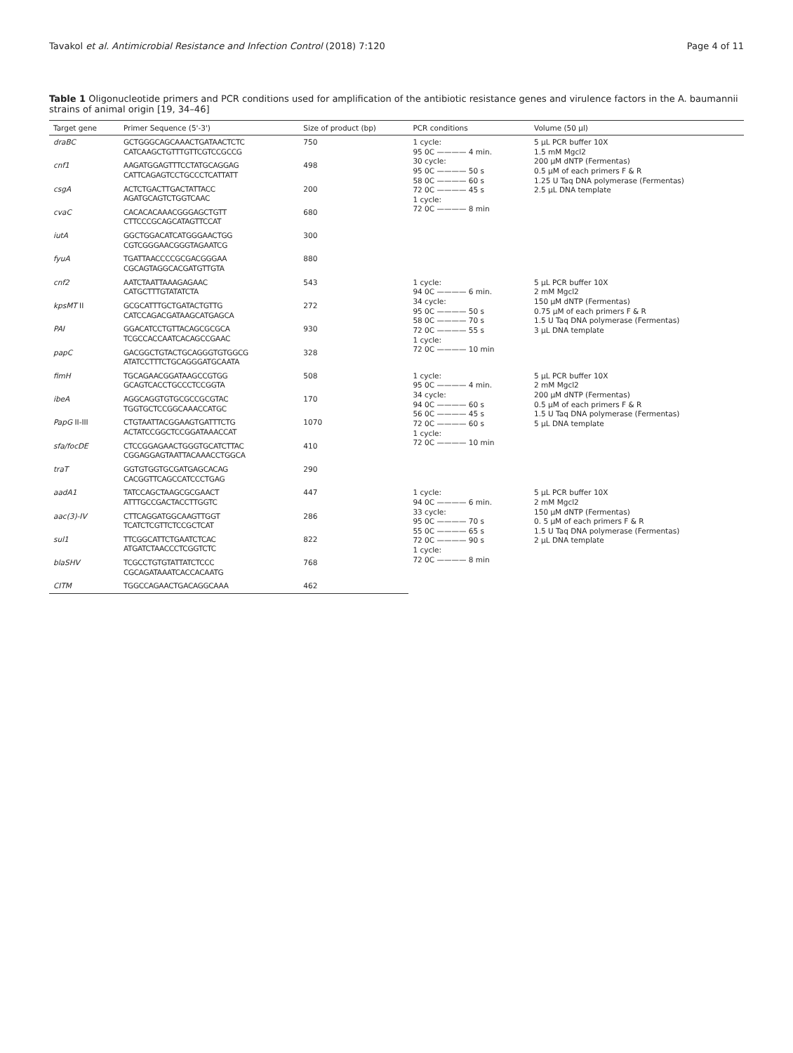Tavakol et al. Antimicrobial Resistance and Infection Control (2018) 7:120 Page 4 of 11
Table 1 Oligonucleotide primers and PCR conditions used for amplification of the antibiotic resistance genes and virulence factors in the A. baumannii strains of animal origin [19, 34–46]
| Target gene | Primer Sequence (5'-3') | Size of product (bp) | PCR conditions | Volume (50 μl) |
| --- | --- | --- | --- | --- |
| draBC | GCTGGGCAGCAAACTGATAACTCTC CATCAAGCTGTTTGTTCGTCCGCCG | 750 | 1 cycle: 95 0C ———— 4 min. 30 cycle: 95 0C ———— 50 s 58 0C ———— 60 s 72 0C ———— 45 s 1 cycle: 72 0C ———— 8 min | 5 μL PCR buffer 10X 1.5 mM Mgcl2 200 μM dNTP (Fermentas) 0.5 μM of each primers F & R 1.25 U Taq DNA polymerase (Fermentas) 2.5 μL DNA template |
| cnf1 | AAGATGGAGTTTCCTATGCAGGAG CATTCAGAGTCCTGCCCTCATTATT | 498 | | |
| csgA | ACTCTGACTTGACTATTACC AGATGCAGTCTGGTCAAC | 200 | | |
| cvaC | CACACACAAACGGGAGCTGTT CTTCCCGCAGCATAGTTCCAT | 680 | | |
| iutA | GGCTGGACATCATGGGAACTGG CGTCGGGAACGGGTAGAATCG | 300 | | |
| fyuA | TGATTAACCCCGCGACGGGAA CGCAGTAGGCACGATGTTGTA | 880 | | |
| cnf2 | AATCTAATTAAAGAGAAC CATGCTTTGTATATCTA | 543 | 1 cycle: 94 0C ———— 6 min. 34 cycle: 95 0C ———— 50 s 58 0C ———— 70 s 72 0C ———— 55 s 1 cycle: 72 0C ———— 10 min | 5 μL PCR buffer 10X 2 mM Mgcl2 150 μM dNTP (Fermentas) 0.75 μM of each primers F & R 1.5 U Taq DNA polymerase (Fermentas) 3 μL DNA template |
| kpsMT II | GCGCATTTGCTGATACTGTTG CATCCAGACGATAAGCATGAGCA | 272 | | |
| PAI | GGACATCCTGTTACAGCGCGCA TCGCCACCAATCACAGCCGAAC | 930 | | |
| papC | GACGGCTGTACTGCAGGGTGTGGCG ATATCCTTTCTGCAGGGATGCAATA | 328 | | |
| fimH | TGCAGAACGGATAAGCCGTGG GCAGTCACCTGCCCTCCGGTA | 508 | 1 cycle: 95 0C ———— 4 min. 34 cycle: 94 0C ———— 60 s 56 0C ———— 45 s 72 0C ———— 60 s 1 cycle: 72 0C ———— 10 min | 5 μL PCR buffer 10X 2 mM Mgcl2 200 μM dNTP (Fermentas) 0.5 μM of each primers F & R 1.5 U Taq DNA polymerase (Fermentas) 5 μL DNA template |
| ibeA | AGGCAGGTGTGCGCCGCGTAC TGGTGCTCCGGCAAACCATGC | 170 | | |
| PapG II-III | CTGTAATTACGGAAGTGATTTCTG ACTATCCGGCTCCGGATAAACCAT | 1070 | | |
| sfa/focDE | CTCCGGAGAACTGGGTGCATCTTAC CGGAGGAGTAATTACAAACCTGGCA | 410 | | |
| traT | GGTGTGGTGCGATGAGCACAG CACGGTTCAGCCATCCCTGAG | 290 | | |
| aadA1 | TATCCAGCTAAGCGCGAACT ATTTGCCGACTACCTTGGTC | 447 | 1 cycle: 94 0C ———— 6 min. 33 cycle: 95 0C ———— 70 s 55 0C ———— 65 s 72 0C ———— 90 s 1 cycle: 72 0C ———— 8 min | 5 μL PCR buffer 10X 2 mM Mgcl2 150 μM dNTP (Fermentas) 0. 5 μM of each primers F & R 1.5 U Taq DNA polymerase (Fermentas) 2 μL DNA template |
| aac(3)-IV | CTTCAGGATGGCAAGTTGGT TCATCTCGTTCTCCGCTCAT | 286 | | |
| sul1 | TTCGGCATTCTGAATCTCAC ATGATCTAACCCTCGGTCTC | 822 | | |
| blaSHV | TCGCCTGTGTATTATCTCCC CGCAGATAAATCACCACAATG | 768 | | |
| CITM | TGGCCAGAACTGACAGGCAAA | 462 | | |